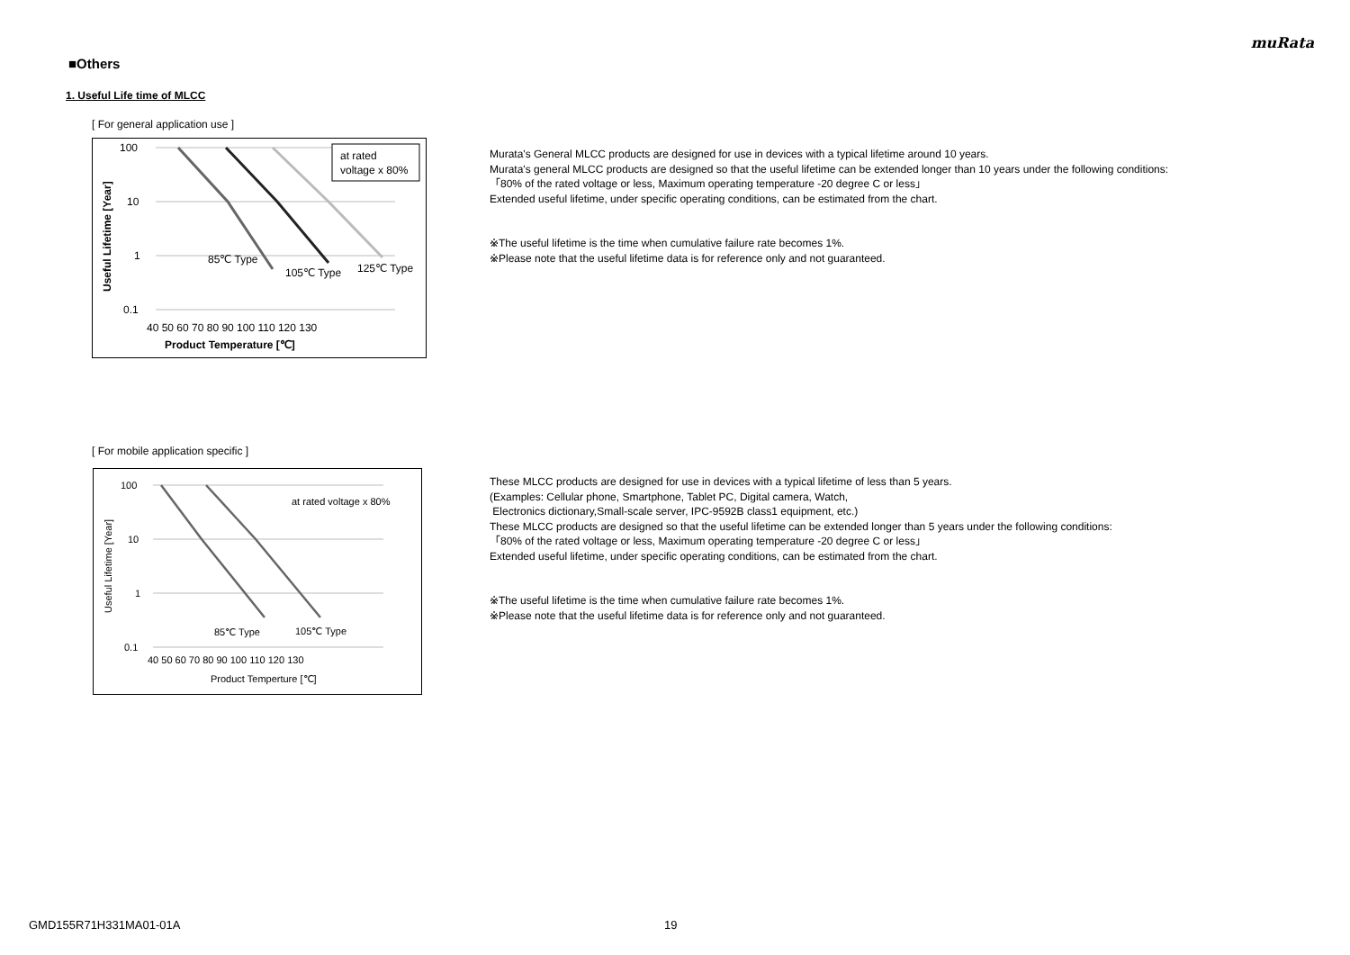muRata
■Others
1. Useful Life time of MLCC
[ For general application use ]
100
10
1
0.1
85℃ Type
105℃ Type
125℃ Type
at rated
voltage x 80%
40 50 60 70 80 90 100 110 120 130
Product Temperature [℃]
Useful Lifetime [Year]
Murata's General MLCC products are designed for use in devices with a typical lifetime around 10 years.
Murata's general MLCC products are designed so that the useful lifetime can be extended longer than 10 years under the following conditions:
「80% of the rated voltage or less, Maximum operating temperature -20 degree C or less」
Extended useful lifetime, under specific operating conditions, can be estimated from the chart.
※The useful lifetime is the time when cumulative failure rate becomes 1%.
※Please note that the useful lifetime data is for reference only and not guaranteed.
[ For mobile application specific ]
100
10
1
0.1
at rated voltage x 80%
85℃ Type
105℃ Type
40 50 60 70 80 90 100 110 120 130
Product Temperture [℃]
Useful Lifetime [Year]
These MLCC products are designed for use in devices with a typical lifetime of less than 5 years.
(Examples: Cellular phone, Smartphone, Tablet PC, Digital camera, Watch,
Electronics dictionary,Small-scale server, IPC-9592B class1 equipment, etc.)
These MLCC products are designed so that the useful lifetime can be extended longer than 5 years under the following conditions:
「80% of the rated voltage or less, Maximum operating temperature -20 degree C or less」
Extended useful lifetime, under specific operating conditions, can be estimated from the chart.
※The useful lifetime is the time when cumulative failure rate becomes 1%.
※Please note that the useful lifetime data is for reference only and not guaranteed.
GMD155R71H331MA01-01A 19